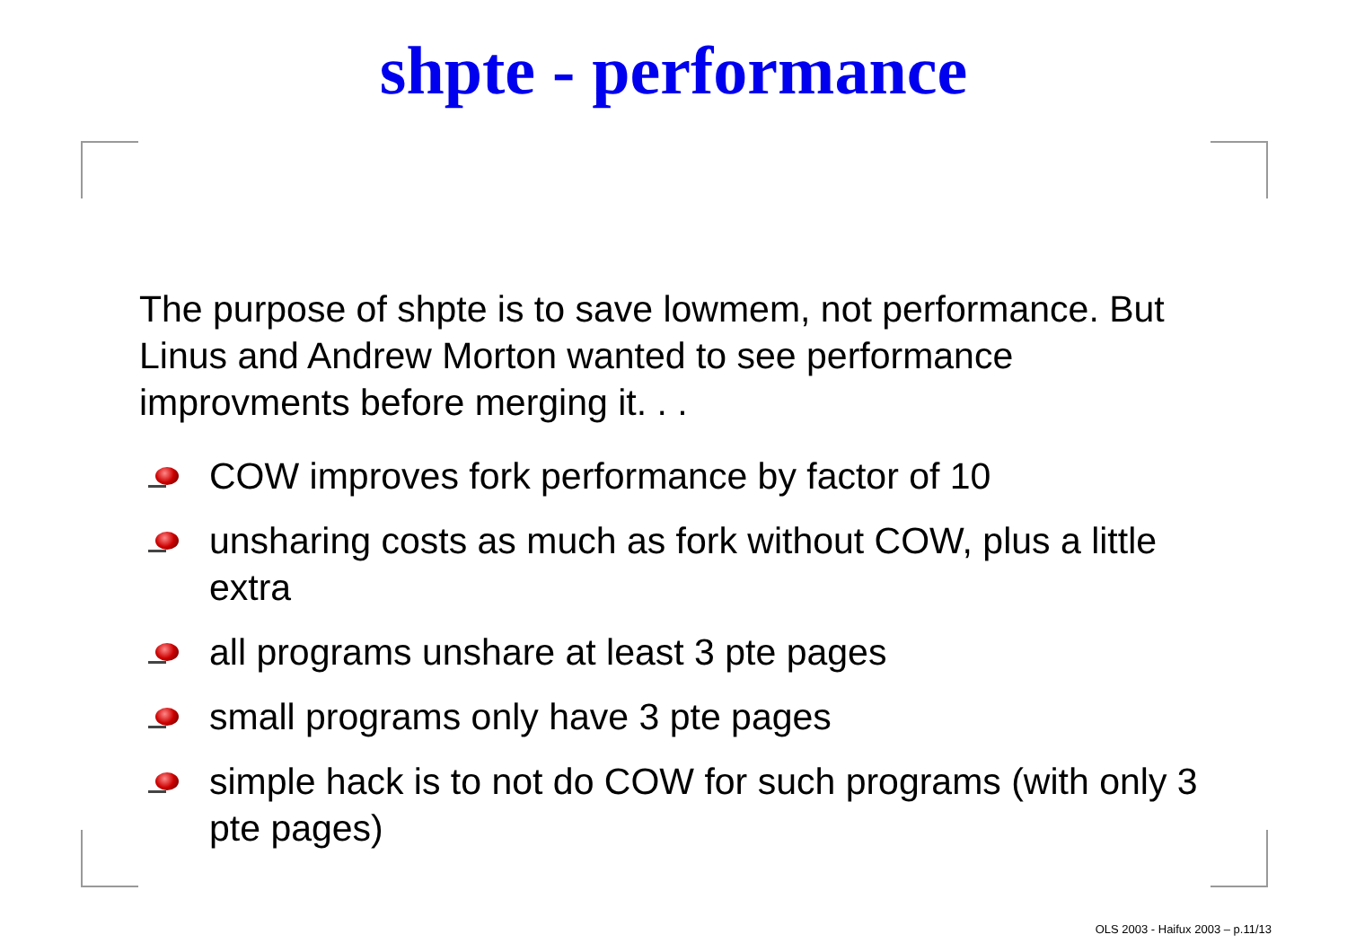shpte - performance
The purpose of shpte is to save lowmem, not performance. But Linus and Andrew Morton wanted to see performance improvments before merging it. . .
COW improves fork performance by factor of 10
unsharing costs as much as fork without COW, plus a little extra
all programs unshare at least 3 pte pages
small programs only have 3 pte pages
simple hack is to not do COW for such programs (with only 3 pte pages)
OLS 2003 - Haifux 2003 – p.11/13